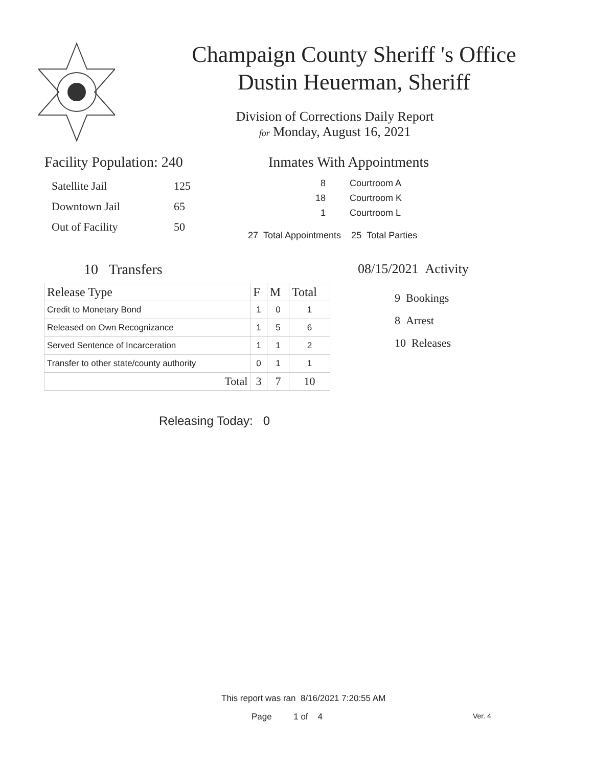Champaign County Sheriff 's Office
Dustin Heuerman, Sheriff
Division of Corrections Daily Report
for Monday, August 16, 2021
Facility Population: 240
| Satellite Jail | 125 |
| Downtown Jail | 65 |
| Out of Facility | 50 |
Inmates With Appointments
| 8 | Courtroom A |
| 18 | Courtroom K |
| 1 | Courtroom L |
27 Total Appointments 25 Total Parties
10 Transfers
| Release Type | F | M | Total |
| --- | --- | --- | --- |
| Credit to Monetary Bond | 1 | 0 | 1 |
| Released on Own Recognizance | 1 | 5 | 6 |
| Served Sentence of Incarceration | 1 | 1 | 2 |
| Transfer to other state/county authority | 0 | 1 | 1 |
| Total | 3 | 7 | 10 |
Releasing Today: 0
08/15/2021 Activity
9 Bookings
8 Arrest
10 Releases
This report was ran 8/16/2021 7:20:55 AM
Page 1 of 4 Ver. 4